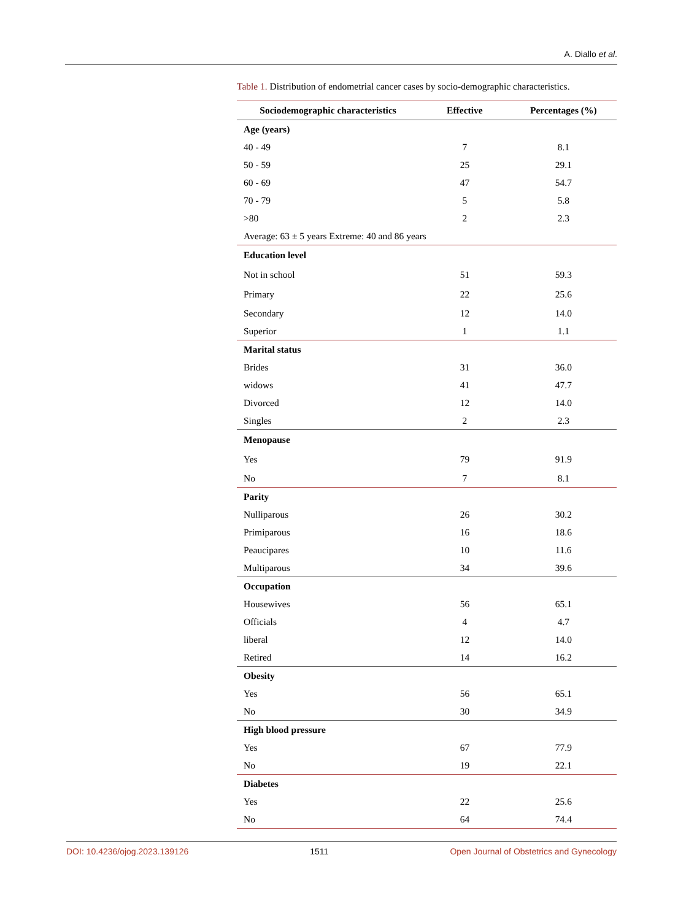A. Diallo et al.
Table 1. Distribution of endometrial cancer cases by socio-demographic characteristics.
| Sociodemographic characteristics | Effective | Percentages (%) |
| --- | --- | --- |
| Age (years) | | |
| 40 - 49 | 7 | 8.1 |
| 50 - 59 | 25 | 29.1 |
| 60 - 69 | 47 | 54.7 |
| 70 - 79 | 5 | 5.8 |
| >80 | 2 | 2.3 |
| Average: 63 ± 5 years Extreme: 40 and 86 years | | |
| Education level | | |
| Not in school | 51 | 59.3 |
| Primary | 22 | 25.6 |
| Secondary | 12 | 14.0 |
| Superior | 1 | 1.1 |
| Marital status | | |
| Brides | 31 | 36.0 |
| widows | 41 | 47.7 |
| Divorced | 12 | 14.0 |
| Singles | 2 | 2.3 |
| Menopause | | |
| Yes | 79 | 91.9 |
| No | 7 | 8.1 |
| Parity | | |
| Nulliparous | 26 | 30.2 |
| Primiparous | 16 | 18.6 |
| Peaucipares | 10 | 11.6 |
| Multiparous | 34 | 39.6 |
| Occupation | | |
| Housewives | 56 | 65.1 |
| Officials | 4 | 4.7 |
| liberal | 12 | 14.0 |
| Retired | 14 | 16.2 |
| Obesity | | |
| Yes | 56 | 65.1 |
| No | 30 | 34.9 |
| High blood pressure | | |
| Yes | 67 | 77.9 |
| No | 19 | 22.1 |
| Diabetes | | |
| Yes | 22 | 25.6 |
| No | 64 | 74.4 |
DOI: 10.4236/ojog.2023.139126 1511 Open Journal of Obstetrics and Gynecology